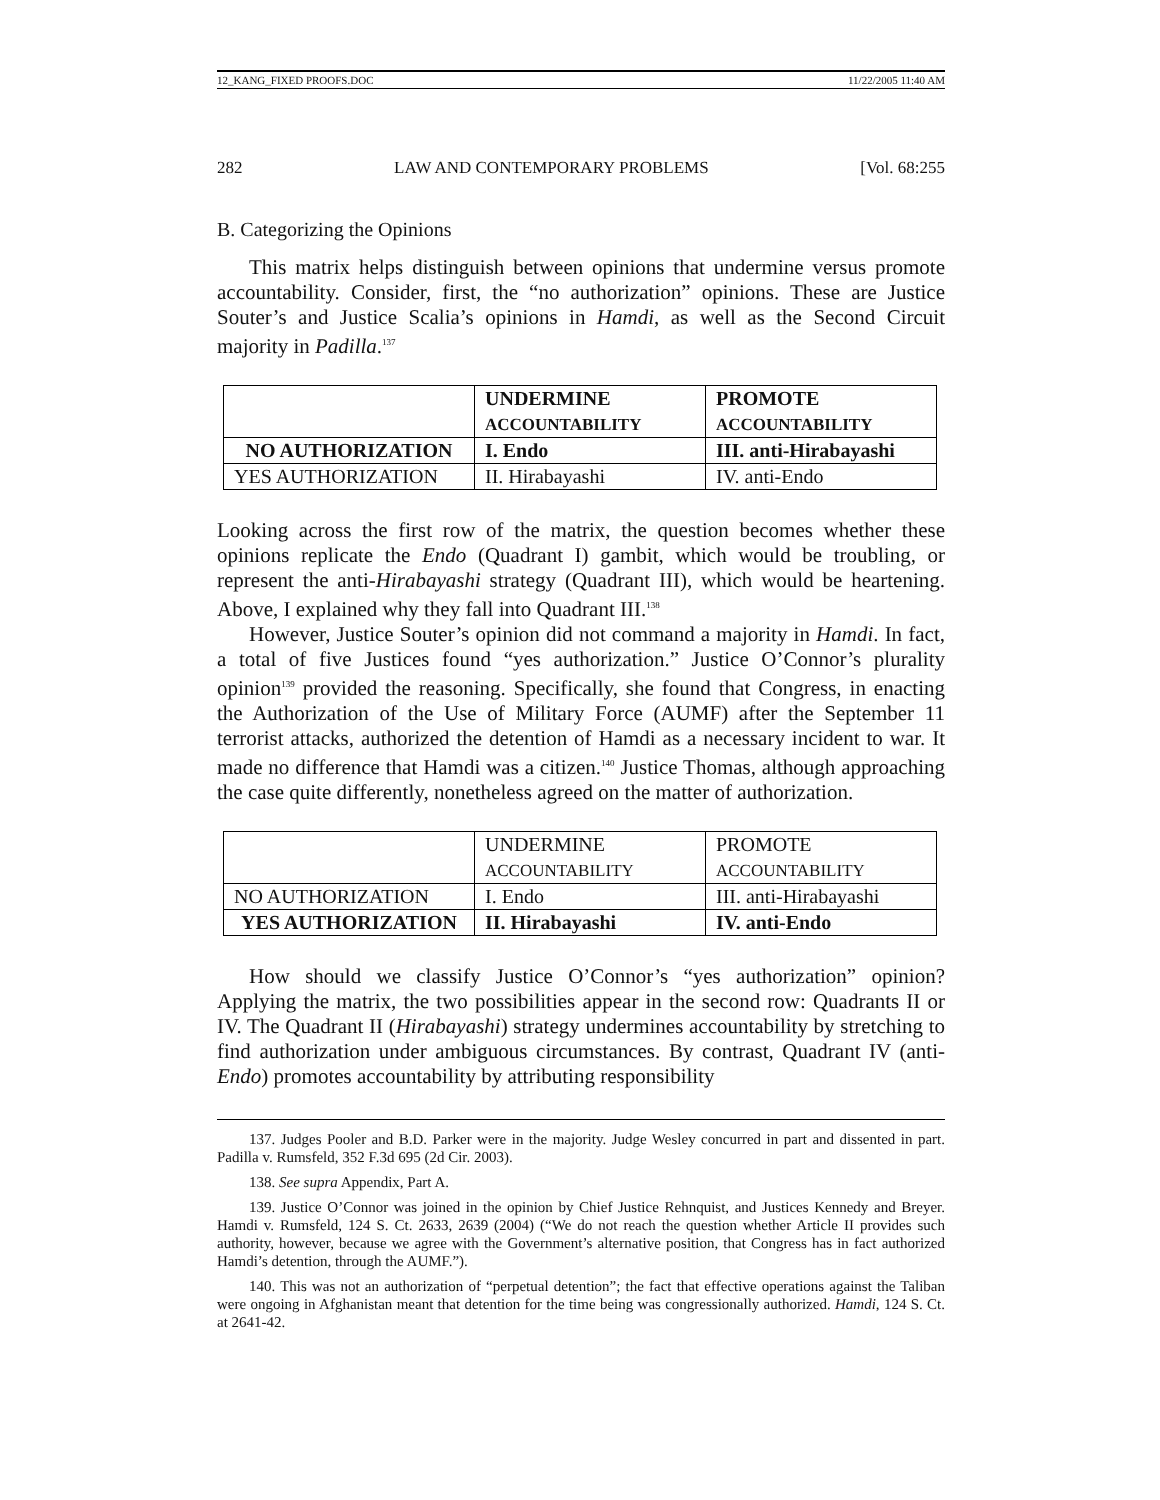12_KANG_FIXED PROOFS.DOC 11/22/2005 11:40 AM
282 LAW AND CONTEMPORARY PROBLEMS [Vol. 68:255
B. Categorizing the Opinions
This matrix helps distinguish between opinions that undermine versus promote accountability. Consider, first, the “no authorization” opinions. These are Justice Souter’s and Justice Scalia’s opinions in Hamdi, as well as the Second Circuit majority in Padilla.<sup>137</sup>
| | UNDERMINE ACCOUNTABILITY | PROMOTE ACCOUNTABILITY |
| NO AUTHORIZATION | I. Endo | III. anti-Hirabayashi |
| YES AUTHORIZATION | II. Hirabayashi | IV. anti-Endo |
Looking across the first row of the matrix, the question becomes whether these opinions replicate the Endo (Quadrant I) gambit, which would be troubling, or represent the anti-Hirabayashi strategy (Quadrant III), which would be heartening. Above, I explained why they fall into Quadrant III.<sup>138</sup>
However, Justice Souter’s opinion did not command a majority in Hamdi. In fact, a total of five Justices found “yes authorization.” Justice O’Connor’s plurality opinion<sup>139</sup> provided the reasoning. Specifically, she found that Congress, in enacting the Authorization of the Use of Military Force (AUMF) after the September 11 terrorist attacks, authorized the detention of Hamdi as a necessary incident to war. It made no difference that Hamdi was a citizen.<sup>140</sup> Justice Thomas, although approaching the case quite differently, nonetheless agreed on the matter of authorization.
| | UNDERMINE ACCOUNTABILITY | PROMOTE ACCOUNTABILITY |
| NO AUTHORIZATION | I. Endo | III. anti-Hirabayashi |
| YES AUTHORIZATION | II. Hirabayashi | IV. anti-Endo |
How should we classify Justice O’Connor’s “yes authorization” opinion? Applying the matrix, the two possibilities appear in the second row: Quadrants II or IV. The Quadrant II (Hirabayashi) strategy undermines accountability by stretching to find authorization under ambiguous circumstances. By contrast, Quadrant IV (anti-Endo) promotes accountability by attributing responsibility
137. Judges Pooler and B.D. Parker were in the majority. Judge Wesley concurred in part and dissented in part. Padilla v. Rumsfeld, 352 F.3d 695 (2d Cir. 2003).
138. See supra Appendix, Part A.
139. Justice O’Connor was joined in the opinion by Chief Justice Rehnquist, and Justices Kennedy and Breyer. Hamdi v. Rumsfeld, 124 S. Ct. 2633, 2639 (2004) (“We do not reach the question whether Article II provides such authority, however, because we agree with the Government’s alternative position, that Congress has in fact authorized Hamdi’s detention, through the AUMF.”).
140. This was not an authorization of “perpetual detention”; the fact that effective operations against the Taliban were ongoing in Afghanistan meant that detention for the time being was congressionally authorized. Hamdi, 124 S. Ct. at 2641-42.